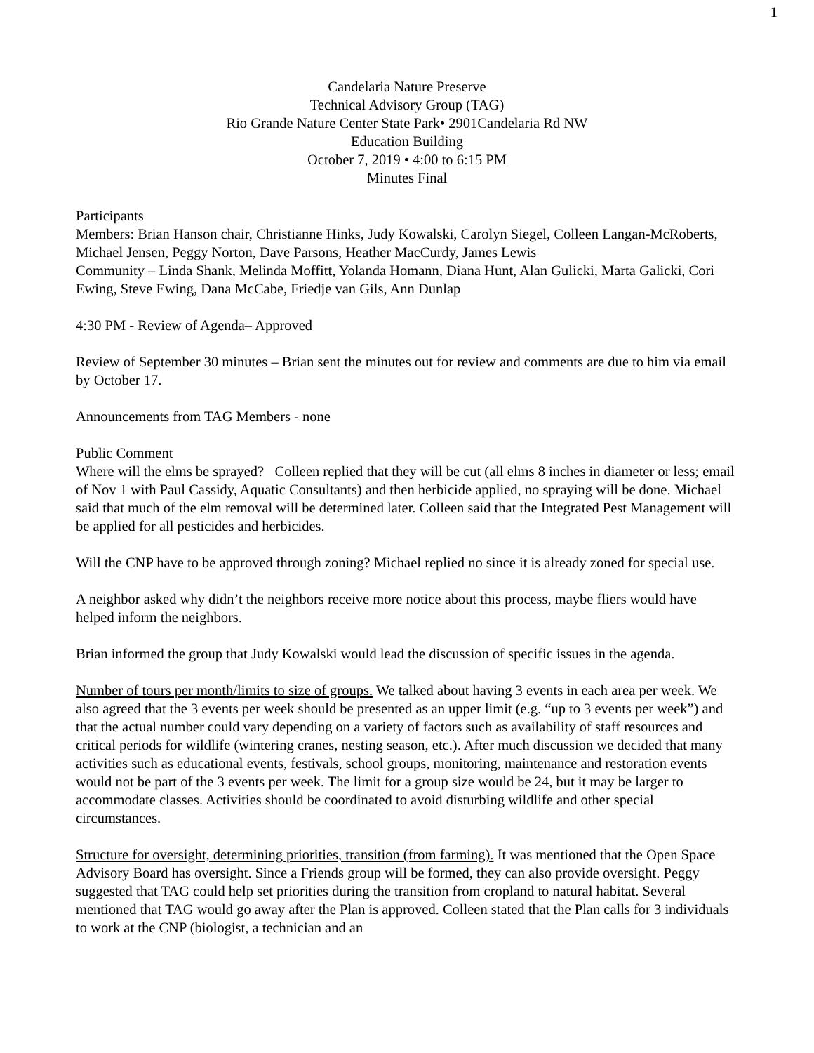1
Candelaria Nature Preserve
Technical Advisory Group (TAG)
Rio Grande Nature Center State Park• 2901Candelaria Rd NW
Education Building
October 7, 2019 • 4:00 to 6:15 PM
Minutes Final
Participants
Members: Brian Hanson chair, Christianne Hinks, Judy Kowalski, Carolyn Siegel, Colleen Langan-McRoberts, Michael Jensen, Peggy Norton, Dave Parsons, Heather MacCurdy, James Lewis
Community – Linda Shank, Melinda Moffitt, Yolanda Homann, Diana Hunt, Alan Gulicki, Marta Galicki, Cori Ewing, Steve Ewing, Dana McCabe, Friedje van Gils, Ann Dunlap
4:30 PM - Review of Agenda– Approved
Review of September 30 minutes – Brian sent the minutes out for review and comments are due to him via email by October 17.
Announcements from TAG Members - none
Public Comment
Where will the elms be sprayed? Colleen replied that they will be cut (all elms 8 inches in diameter or less; email of Nov 1 with Paul Cassidy, Aquatic Consultants) and then herbicide applied, no spraying will be done. Michael said that much of the elm removal will be determined later. Colleen said that the Integrated Pest Management will be applied for all pesticides and herbicides.
Will the CNP have to be approved through zoning? Michael replied no since it is already zoned for special use.
A neighbor asked why didn’t the neighbors receive more notice about this process, maybe fliers would have helped inform the neighbors.
Brian informed the group that Judy Kowalski would lead the discussion of specific issues in the agenda.
Number of tours per month/limits to size of groups. We talked about having 3 events in each area per week. We also agreed that the 3 events per week should be presented as an upper limit (e.g. “up to 3 events per week”) and that the actual number could vary depending on a variety of factors such as availability of staff resources and critical periods for wildlife (wintering cranes, nesting season, etc.). After much discussion we decided that many activities such as educational events, festivals, school groups, monitoring, maintenance and restoration events would not be part of the 3 events per week. The limit for a group size would be 24, but it may be larger to accommodate classes. Activities should be coordinated to avoid disturbing wildlife and other special circumstances.
Structure for oversight, determining priorities, transition (from farming). It was mentioned that the Open Space Advisory Board has oversight. Since a Friends group will be formed, they can also provide oversight. Peggy suggested that TAG could help set priorities during the transition from cropland to natural habitat. Several mentioned that TAG would go away after the Plan is approved. Colleen stated that the Plan calls for 3 individuals to work at the CNP (biologist, a technician and an